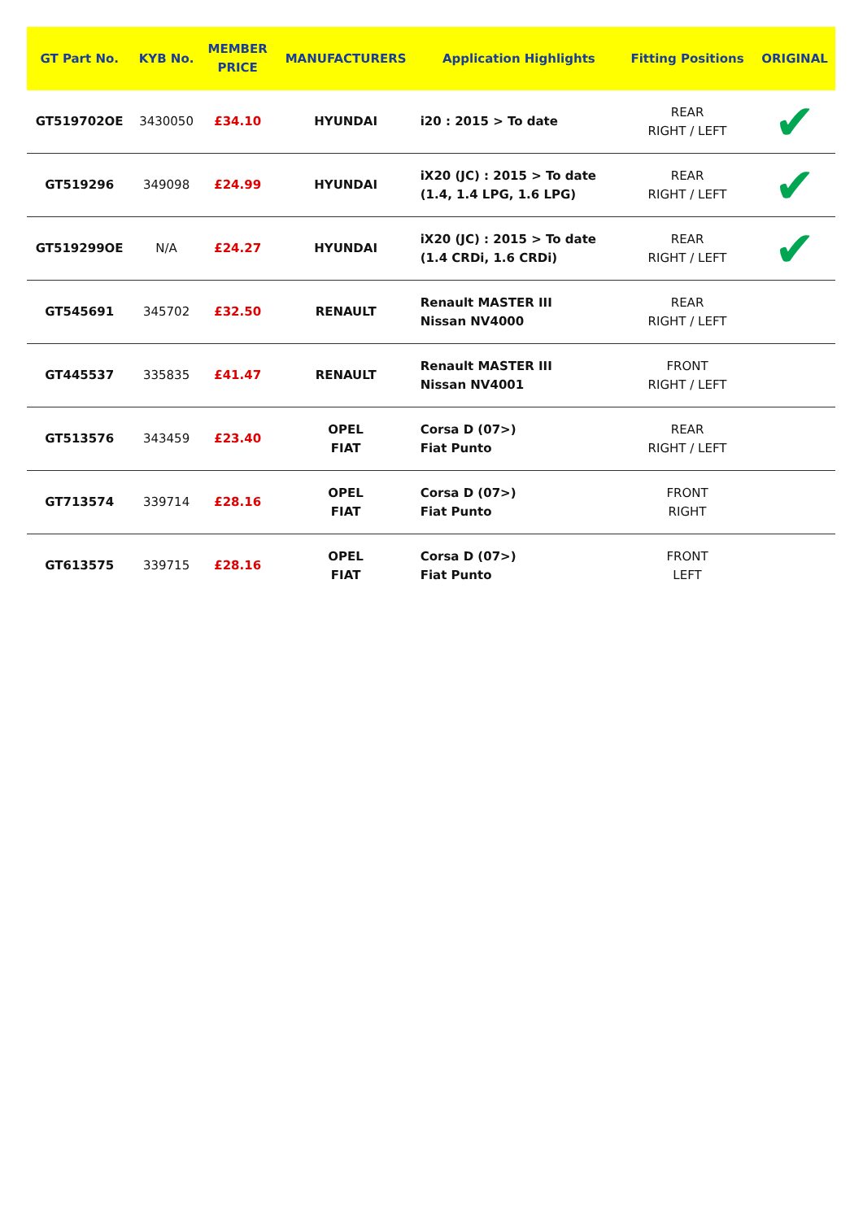| GT Part No. | KYB No. | MEMBER PRICE | MANUFACTURERS | Application Highlights | Fitting Positions | ORIGINAL |
| --- | --- | --- | --- | --- | --- | --- |
| GT519702OE | 3430050 | £34.10 | HYUNDAI | i20 : 2015 > To date | REAR RIGHT / LEFT | ✔ |
| GT519296 | 349098 | £24.99 | HYUNDAI | iX20 (JC) : 2015 > To date (1.4, 1.4 LPG, 1.6 LPG) | REAR RIGHT / LEFT | ✔ |
| GT519299OE | N/A | £24.27 | HYUNDAI | iX20 (JC) : 2015 > To date (1.4 CRDi, 1.6 CRDi) | REAR RIGHT / LEFT | ✔ |
| GT545691 | 345702 | £32.50 | RENAULT | Renault MASTER III Nissan NV4000 | REAR RIGHT / LEFT | |
| GT445537 | 335835 | £41.47 | RENAULT | Renault MASTER III Nissan NV4001 | FRONT RIGHT / LEFT | |
| GT513576 | 343459 | £23.40 | OPEL FIAT | Corsa D (07>) Fiat Punto | REAR RIGHT / LEFT | |
| GT713574 | 339714 | £28.16 | OPEL FIAT | Corsa D (07>) Fiat Punto | FRONT RIGHT | |
| GT613575 | 339715 | £28.16 | OPEL FIAT | Corsa D (07>) Fiat Punto | FRONT LEFT | |